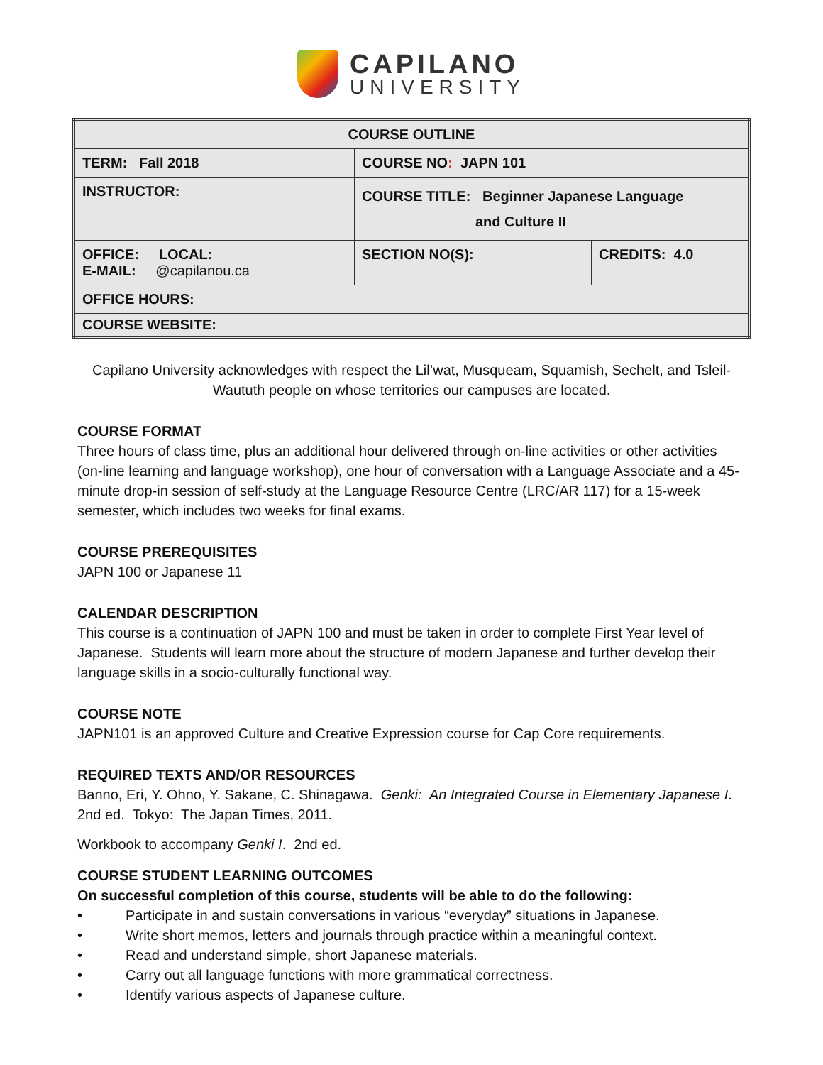CAPILANO
UNIVERSITY
| COURSE OUTLINE | | |
| --- | --- | --- |
| TERM: Fall 2018 | COURSE NO : JAPN 101 | |
| INSTRUCTOR: | COURSE TITLE: Beginner Japanese Language and Culture II | |
| OFFICE: LOCAL: E-MAIL: @capilanou.ca | SECTION NO(S): | CREDITS: 4.0 |
| OFFICE HOURS: | | |
| COURSE WEBSITE: | | |
Capilano University acknowledges with respect the Lil’wat, Musqueam, Squamish, Sechelt, and Tsleil-Waututh people on whose territories our campuses are located.
COURSE FORMAT
Three hours of class time, plus an additional hour delivered through on-line activities or other activities (on-line learning and language workshop), one hour of conversation with a Language Associate and a 45- minute drop-in session of self-study at the Language Resource Centre (LRC/AR 117) for a 15-week semester, which includes two weeks for final exams.
COURSE PREREQUISITES
JAPN 100 or Japanese 11
CALENDAR DESCRIPTION
This course is a continuation of JAPN 100 and must be taken in order to complete First Year level of Japanese. Students will learn more about the structure of modern Japanese and further develop their language skills in a socio-culturally functional way.
COURSE NOTE
JAPN101 is an approved Culture and Creative Expression course for Cap Core requirements.
REQUIRED TEXTS AND/OR RESOURCES
Banno, Eri, Y. Ohno, Y. Sakane, C. Shinagawa. Genki: An Integrated Course in Elementary Japanese I. 2nd ed. Tokyo: The Japan Times, 2011.
Workbook to accompany Genki I. 2nd ed.
COURSE STUDENT LEARNING OUTCOMES
On successful completion of this course, students will be able to do the following:
• Participate in and sustain conversations in various “everyday” situations in Japanese.
• Write short memos, letters and journals through practice within a meaningful context.
• Read and understand simple, short Japanese materials.
• Carry out all language functions with more grammatical correctness.
• Identify various aspects of Japanese culture.